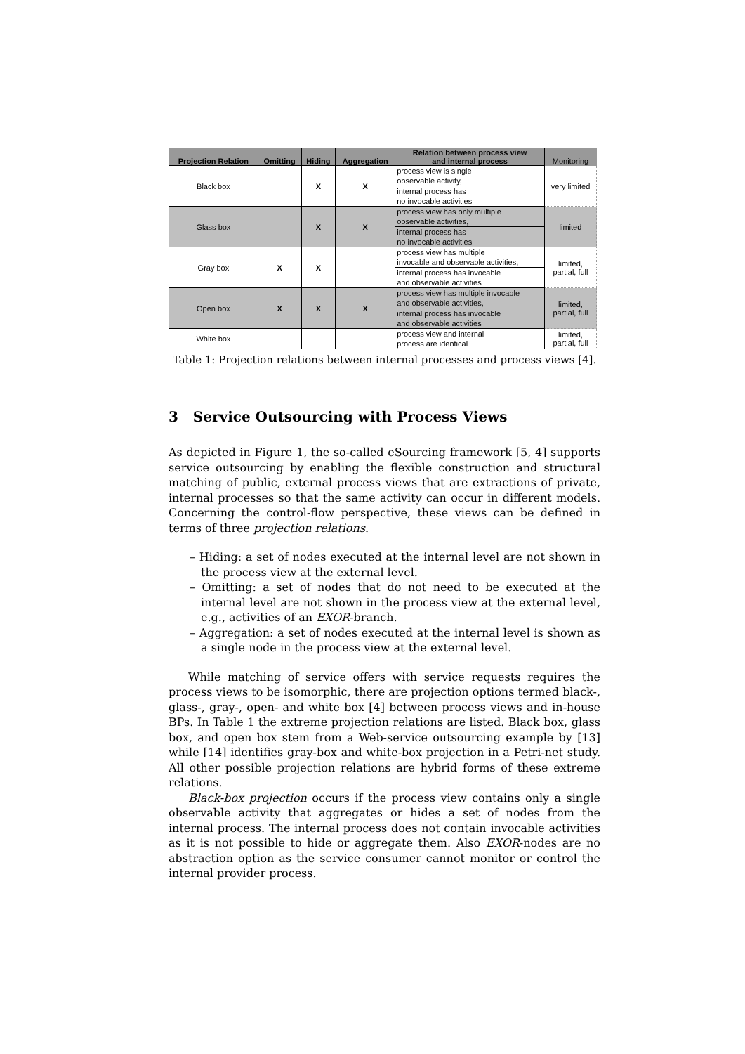| Projection Relation | Omitting | Hiding | Aggregation | Relation between process view and internal process | Monitoring |
| --- | --- | --- | --- | --- | --- |
| Black box | | X | X | process view is single observable activity, | very limited |
| | | | | internal process has no invocable activities | |
| Glass box | | X | X | process view has only multiple observable activities, | limited |
| | | | | internal process has no invocable activities | |
| Gray box | X | X | | process view has multiple invocable and observable activities, | limited, partial, full |
| | | | | internal process has invocable and observable activities | |
| Open box | X | X | X | process view has multiple invocable and observable activities, | limited, partial, full |
| | | | | internal process has invocable and observable activities | |
| White box | | | | process view and internal process are identical | limited, partial, full |
Table 1: Projection relations between internal processes and process views [4].
3 Service Outsourcing with Process Views
As depicted in Figure 1, the so-called eSourcing framework [5, 4] supports service outsourcing by enabling the flexible construction and structural matching of public, external process views that are extractions of private, internal processes so that the same activity can occur in different models. Concerning the control-flow perspective, these views can be defined in terms of three projection relations.
– Hiding: a set of nodes executed at the internal level are not shown in the process view at the external level.
– Omitting: a set of nodes that do not need to be executed at the internal level are not shown in the process view at the external level, e.g., activities of an EXOR-branch.
– Aggregation: a set of nodes executed at the internal level is shown as a single node in the process view at the external level.
While matching of service offers with service requests requires the process views to be isomorphic, there are projection options termed black-, glass-, gray-, open- and white box [4] between process views and in-house BPs. In Table 1 the extreme projection relations are listed. Black box, glass box, and open box stem from a Web-service outsourcing example by [13] while [14] identifies gray-box and white-box projection in a Petri-net study. All other possible projection relations are hybrid forms of these extreme relations.
Black-box projection occurs if the process view contains only a single observable activity that aggregates or hides a set of nodes from the internal process. The internal process does not contain invocable activities as it is not possible to hide or aggregate them. Also EXOR-nodes are no abstraction option as the service consumer cannot monitor or control the internal provider process.